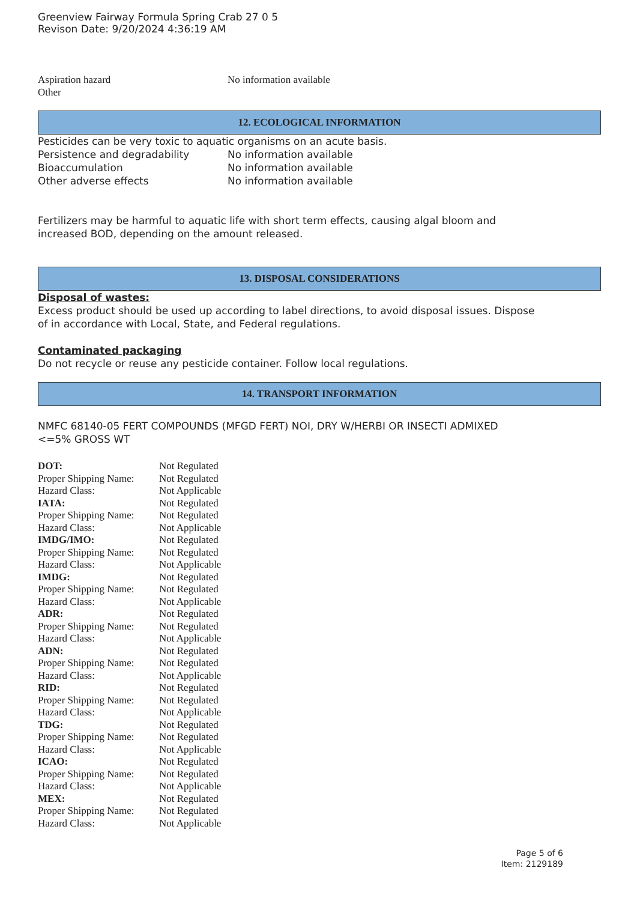Greenview Fairway Formula Spring Crab 27 0 5
Revison Date: 9/20/2024 4:36:19 AM
| Aspiration hazard | No information available |
| Other | |
12. ECOLOGICAL INFORMATION
Pesticides can be very toxic to aquatic organisms on an acute basis.
| Persistence and degradability | No information available |
| Bioaccumulation | No information available |
| Other adverse effects | No information available |
Fertilizers may be harmful to aquatic life with short term effects, causing algal bloom and
increased BOD, depending on the amount released.
13. DISPOSAL CONSIDERATIONS
Disposal of wastes:
Excess product should be used up according to label directions, to avoid disposal issues. Dispose
of in accordance with Local, State, and Federal regulations.
Contaminated packaging
Do not recycle or reuse any pesticide container. Follow local regulations.
14. TRANSPORT INFORMATION
NMFC 68140-05 FERT COMPOUNDS (MFGD FERT) NOI, DRY W/HERBI OR INSECTI ADMIXED
<=5% GROSS WT
| DOT: | Not Regulated |
| Proper Shipping Name: | Not Regulated |
| Hazard Class: | Not Applicable |
| IATA: | Not Regulated |
| Proper Shipping Name: | Not Regulated |
| Hazard Class: | Not Applicable |
| IMDG/IMO: | Not Regulated |
| Proper Shipping Name: | Not Regulated |
| Hazard Class: | Not Applicable |
| IMDG: | Not Regulated |
| Proper Shipping Name: | Not Regulated |
| Hazard Class: | Not Applicable |
| ADR: | Not Regulated |
| Proper Shipping Name: | Not Regulated |
| Hazard Class: | Not Applicable |
| ADN: | Not Regulated |
| Proper Shipping Name: | Not Regulated |
| Hazard Class: | Not Applicable |
| RID: | Not Regulated |
| Proper Shipping Name: | Not Regulated |
| Hazard Class: | Not Applicable |
| TDG: | Not Regulated |
| Proper Shipping Name: | Not Regulated |
| Hazard Class: | Not Applicable |
| ICAO: | Not Regulated |
| Proper Shipping Name: | Not Regulated |
| Hazard Class: | Not Applicable |
| MEX: | Not Regulated |
| Proper Shipping Name: | Not Regulated |
| Hazard Class: | Not Applicable |
Page 5 of 6
Item: 2129189